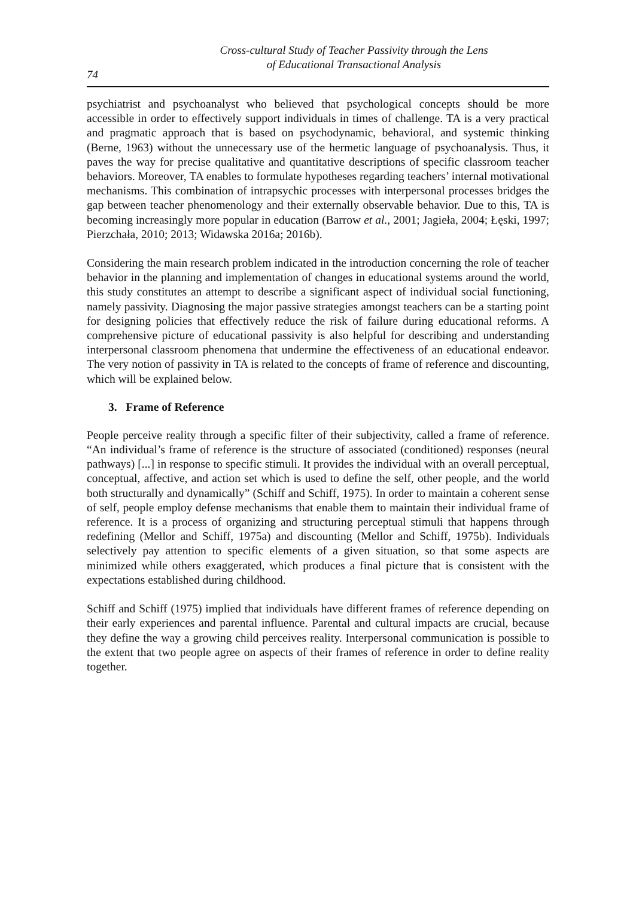Cross-cultural Study of Teacher Passivity through the Lens
of Educational Transactional Analysis
74
psychiatrist and psychoanalyst who believed that psychological concepts should be more accessible in order to effectively support individuals in times of challenge. TA is a very practical and pragmatic approach that is based on psychodynamic, behavioral, and systemic thinking (Berne, 1963) without the unnecessary use of the hermetic language of psychoanalysis. Thus, it paves the way for precise qualitative and quantitative descriptions of specific classroom teacher behaviors. Moreover, TA enables to formulate hypotheses regarding teachers’ internal motivational mechanisms. This combination of intrapsychic processes with interpersonal processes bridges the gap between teacher phenomenology and their externally observable behavior. Due to this, TA is becoming increasingly more popular in education (Barrow et al., 2001; Jagieła, 2004; Łęski, 1997; Pierzchała, 2010; 2013; Widawska 2016a; 2016b).
Considering the main research problem indicated in the introduction concerning the role of teacher behavior in the planning and implementation of changes in educational systems around the world, this study constitutes an attempt to describe a significant aspect of individual social functioning, namely passivity. Diagnosing the major passive strategies amongst teachers can be a starting point for designing policies that effectively reduce the risk of failure during educational reforms. A comprehensive picture of educational passivity is also helpful for describing and understanding interpersonal classroom phenomena that undermine the effectiveness of an educational endeavor. The very notion of passivity in TA is related to the concepts of frame of reference and discounting, which will be explained below.
3. Frame of Reference
People perceive reality through a specific filter of their subjectivity, called a frame of reference. “An individual’s frame of reference is the structure of associated (conditioned) responses (neural pathways) [...] in response to specific stimuli. It provides the individual with an overall perceptual, conceptual, affective, and action set which is used to define the self, other people, and the world both structurally and dynamically” (Schiff and Schiff, 1975). In order to maintain a coherent sense of self, people employ defense mechanisms that enable them to maintain their individual frame of reference. It is a process of organizing and structuring perceptual stimuli that happens through redefining (Mellor and Schiff, 1975a) and discounting (Mellor and Schiff, 1975b). Individuals selectively pay attention to specific elements of a given situation, so that some aspects are minimized while others exaggerated, which produces a final picture that is consistent with the expectations established during childhood.
Schiff and Schiff (1975) implied that individuals have different frames of reference depending on their early experiences and parental influence. Parental and cultural impacts are crucial, because they define the way a growing child perceives reality. Interpersonal communication is possible to the extent that two people agree on aspects of their frames of reference in order to define reality together.